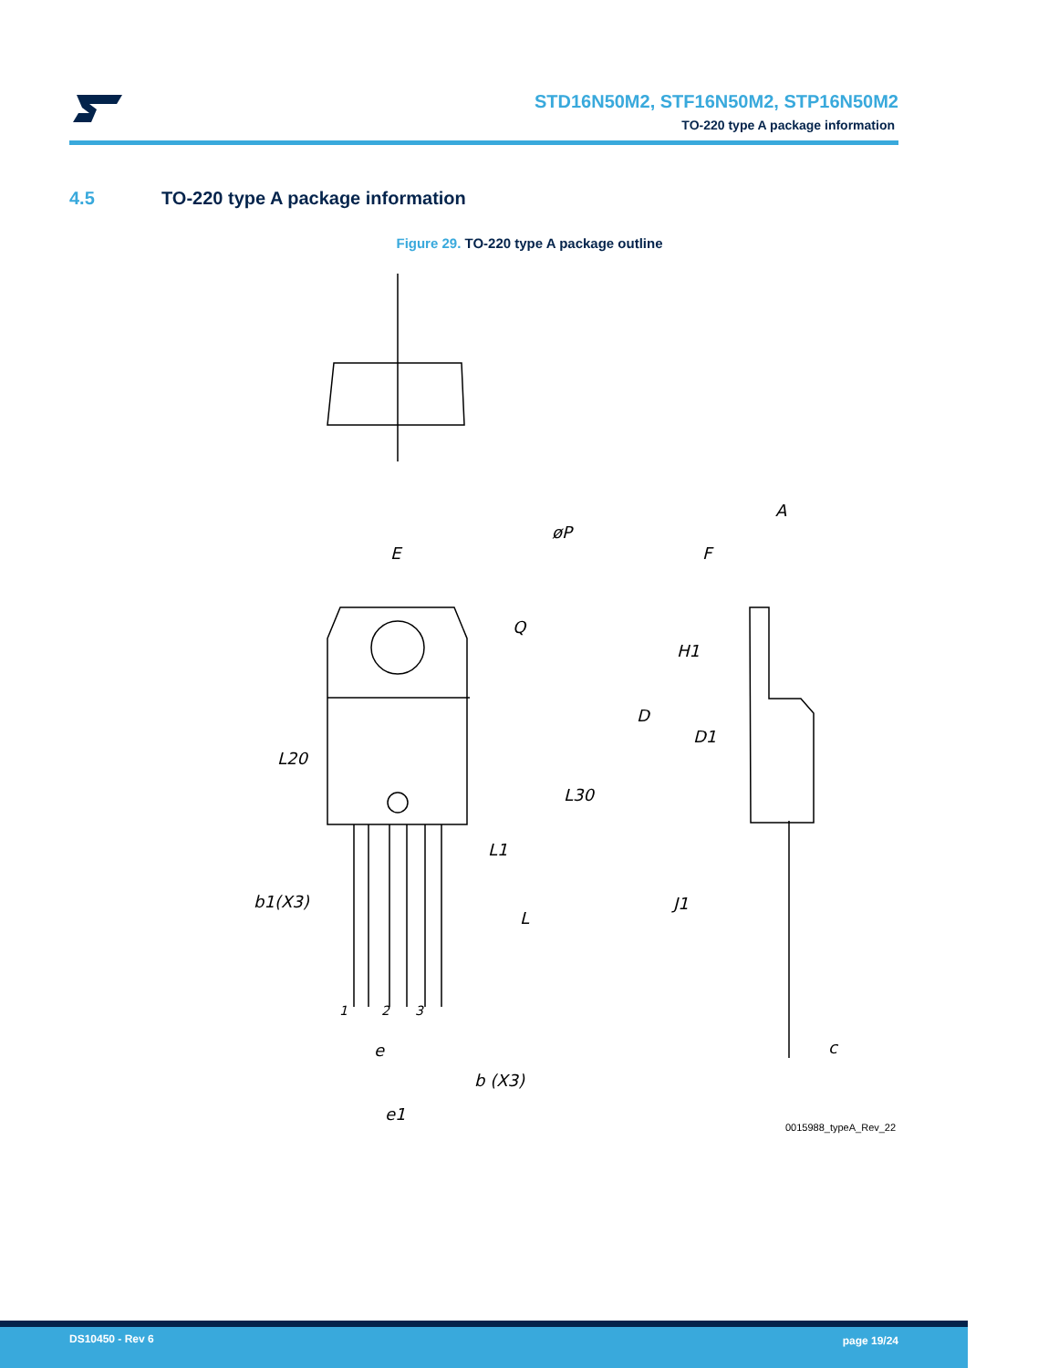STD16N50M2, STF16N50M2, STP16N50M2
TO-220 type A package information
4.5 TO-220 type A package information
Figure 29. TO-220 type A package outline
E
øP
Q
L20
L30
L1
L
b1(X3)
A
F
H1
D
D1
J1
c
e
b (X3)
e1
1
2
3
0015988_typeA_Rev_22
DS10450 - Rev 6 page 19/24